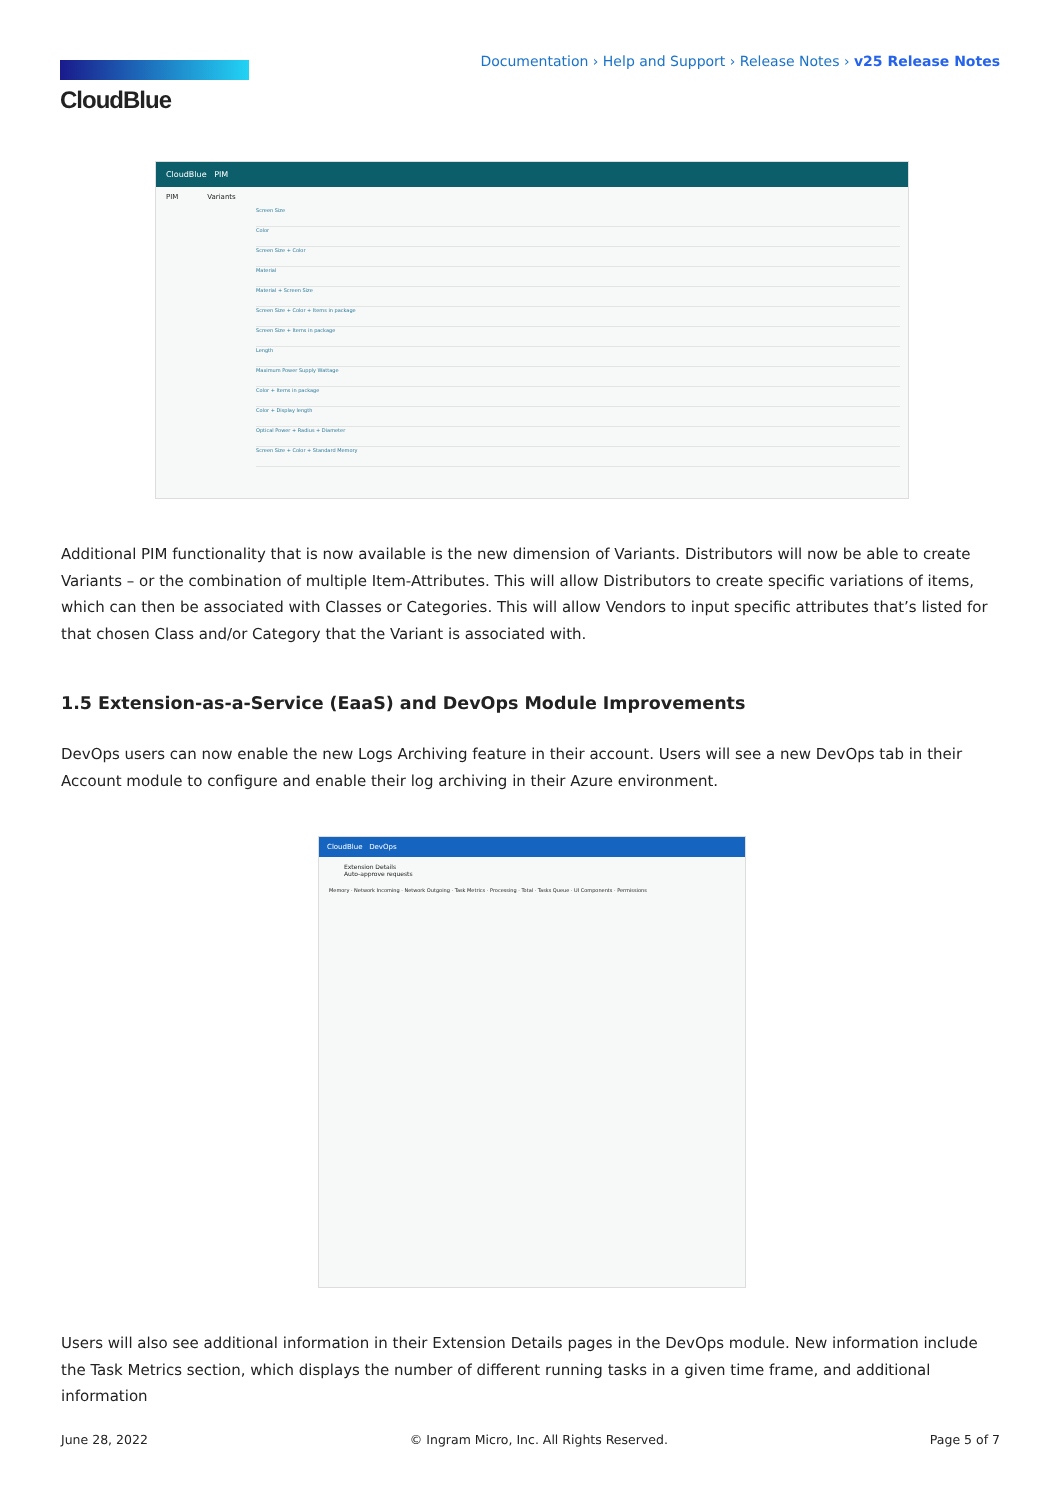CloudBlue
Documentation › Help and Support › Release Notes › v25 Release Notes
CloudBlue PIM
PIM Variants
Screen Size
Color
Screen Size + Color
Material
Material + Screen Size
Screen Size + Color + Items in package
Screen Size + Items in package
Length
Maximum Power Supply Wattage
Color + Items in package
Color + Display length
Optical Power + Radius + Diameter
Screen Size + Color + Standard Memory
Additional PIM functionality that is now available is the new dimension of Variants. Distributors will now be able to create Variants – or the combination of multiple Item-Attributes. This will allow Distributors to create specific variations of items, which can then be associated with Classes or Categories. This will allow Vendors to input specific attributes that’s listed for that chosen Class and/or Category that the Variant is associated with.
1.5 Extension-as-a-Service (EaaS) and DevOps Module Improvements
DevOps users can now enable the new Logs Archiving feature in their account. Users will see a new DevOps tab in their Account module to configure and enable their log archiving in their Azure environment.
CloudBlue DevOps
Extension Details
Auto-approve requests
Memory · Network Incoming · Network Outgoing · Task Metrics · Processing · Total · Tasks Queue · UI Components · Permissions
Users will also see additional information in their Extension Details pages in the DevOps module. New information include the Task Metrics section, which displays the number of different running tasks in a given time frame, and additional information
June 28, 2022 © Ingram Micro, Inc. All Rights Reserved. Page 5 of 7